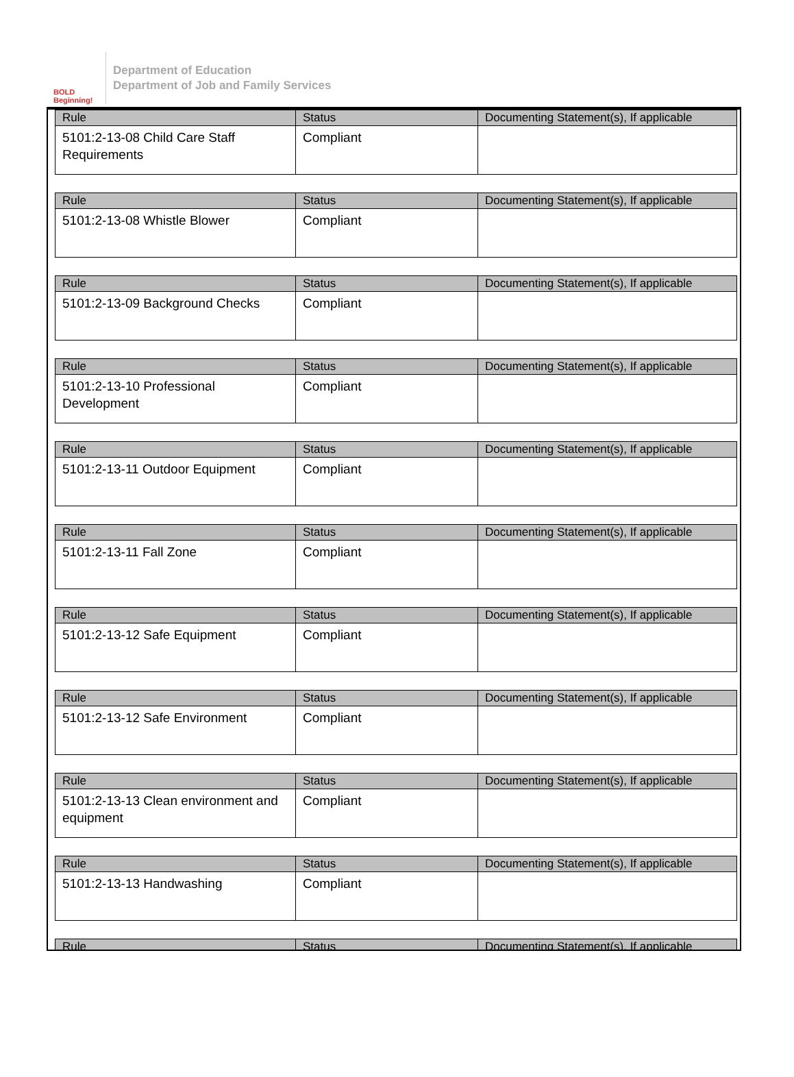BOLD Beginning!
Department of Education
Department of Job and Family Services
| Rule | Status | Documenting Statement(s), If applicable |
| --- | --- | --- |
| 5101:2-13-08 Child Care Staff Requirements | Compliant | |
| Rule | Status | Documenting Statement(s), If applicable |
| --- | --- | --- |
| 5101:2-13-08 Whistle Blower | Compliant | |
| Rule | Status | Documenting Statement(s), If applicable |
| --- | --- | --- |
| 5101:2-13-09 Background Checks | Compliant | |
| Rule | Status | Documenting Statement(s), If applicable |
| --- | --- | --- |
| 5101:2-13-10 Professional Development | Compliant | |
| Rule | Status | Documenting Statement(s), If applicable |
| --- | --- | --- |
| 5101:2-13-11 Outdoor Equipment | Compliant | |
| Rule | Status | Documenting Statement(s), If applicable |
| --- | --- | --- |
| 5101:2-13-11 Fall Zone | Compliant | |
| Rule | Status | Documenting Statement(s), If applicable |
| --- | --- | --- |
| 5101:2-13-12 Safe Equipment | Compliant | |
| Rule | Status | Documenting Statement(s), If applicable |
| --- | --- | --- |
| 5101:2-13-12 Safe Environment | Compliant | |
| Rule | Status | Documenting Statement(s), If applicable |
| --- | --- | --- |
| 5101:2-13-13 Clean environment and equipment | Compliant | |
| Rule | Status | Documenting Statement(s), If applicable |
| --- | --- | --- |
| 5101:2-13-13 Handwashing | Compliant | |
| Rule | Status | Documenting Statement(s), If applicable |
| --- | --- | --- |